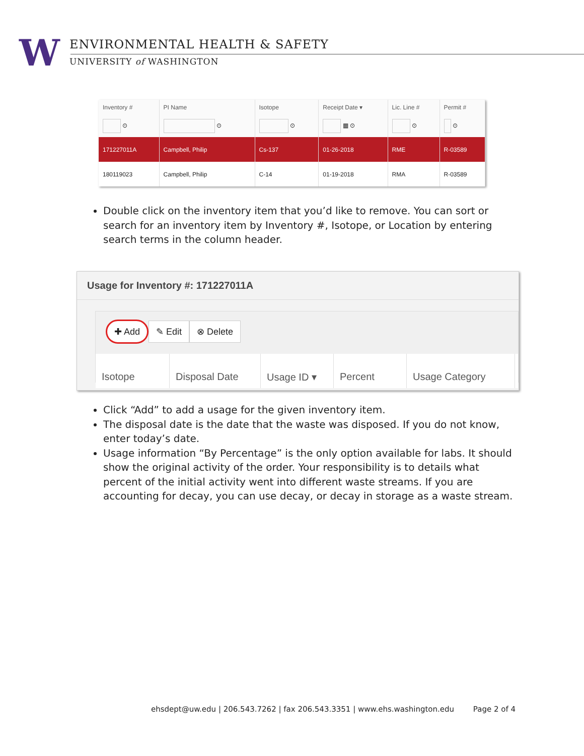W
ENVIRONMENTAL HEALTH & SAFETY
UNIVERSITY of WASHINGTON
| Inventory # | PI Name | Isotope | Receipt Date ▾ | Lic. Line # | Permit # |
| --- | --- | --- | --- | --- | --- |
| ⊙ | ⊙ | ⊙ | ▦ ⊙ | ⊙ | ⊙ |
| 171227011A | Campbell, Philip | Cs-137 | 01-26-2018 | RME | R-03589 |
| 180119023 | Campbell, Philip | C-14 | 01-19-2018 | RMA | R-03589 |
Double click on the inventory item that you’d like to remove. You can sort or search for an inventory item by Inventory #, Isotope, or Location by entering search terms in the column header.
Usage for Inventory #: 171227011A
✚ Add ✎ Edit ⊗ Delete
Isotope Disposal Date Usage ID ▾ Percent Usage Category
Click “Add” to add a usage for the given inventory item.
The disposal date is the date that the waste was disposed. If you do not know, enter today’s date.
Usage information “By Percentage” is the only option available for labs. It should show the original activity of the order. Your responsibility is to details what percent of the initial activity went into different waste streams. If you are accounting for decay, you can use decay, or decay in storage as a waste stream.
ehsdept@uw.edu | 206.543.7262 | fax 206.543.3351 | www.ehs.washington.edu Page 2 of 4